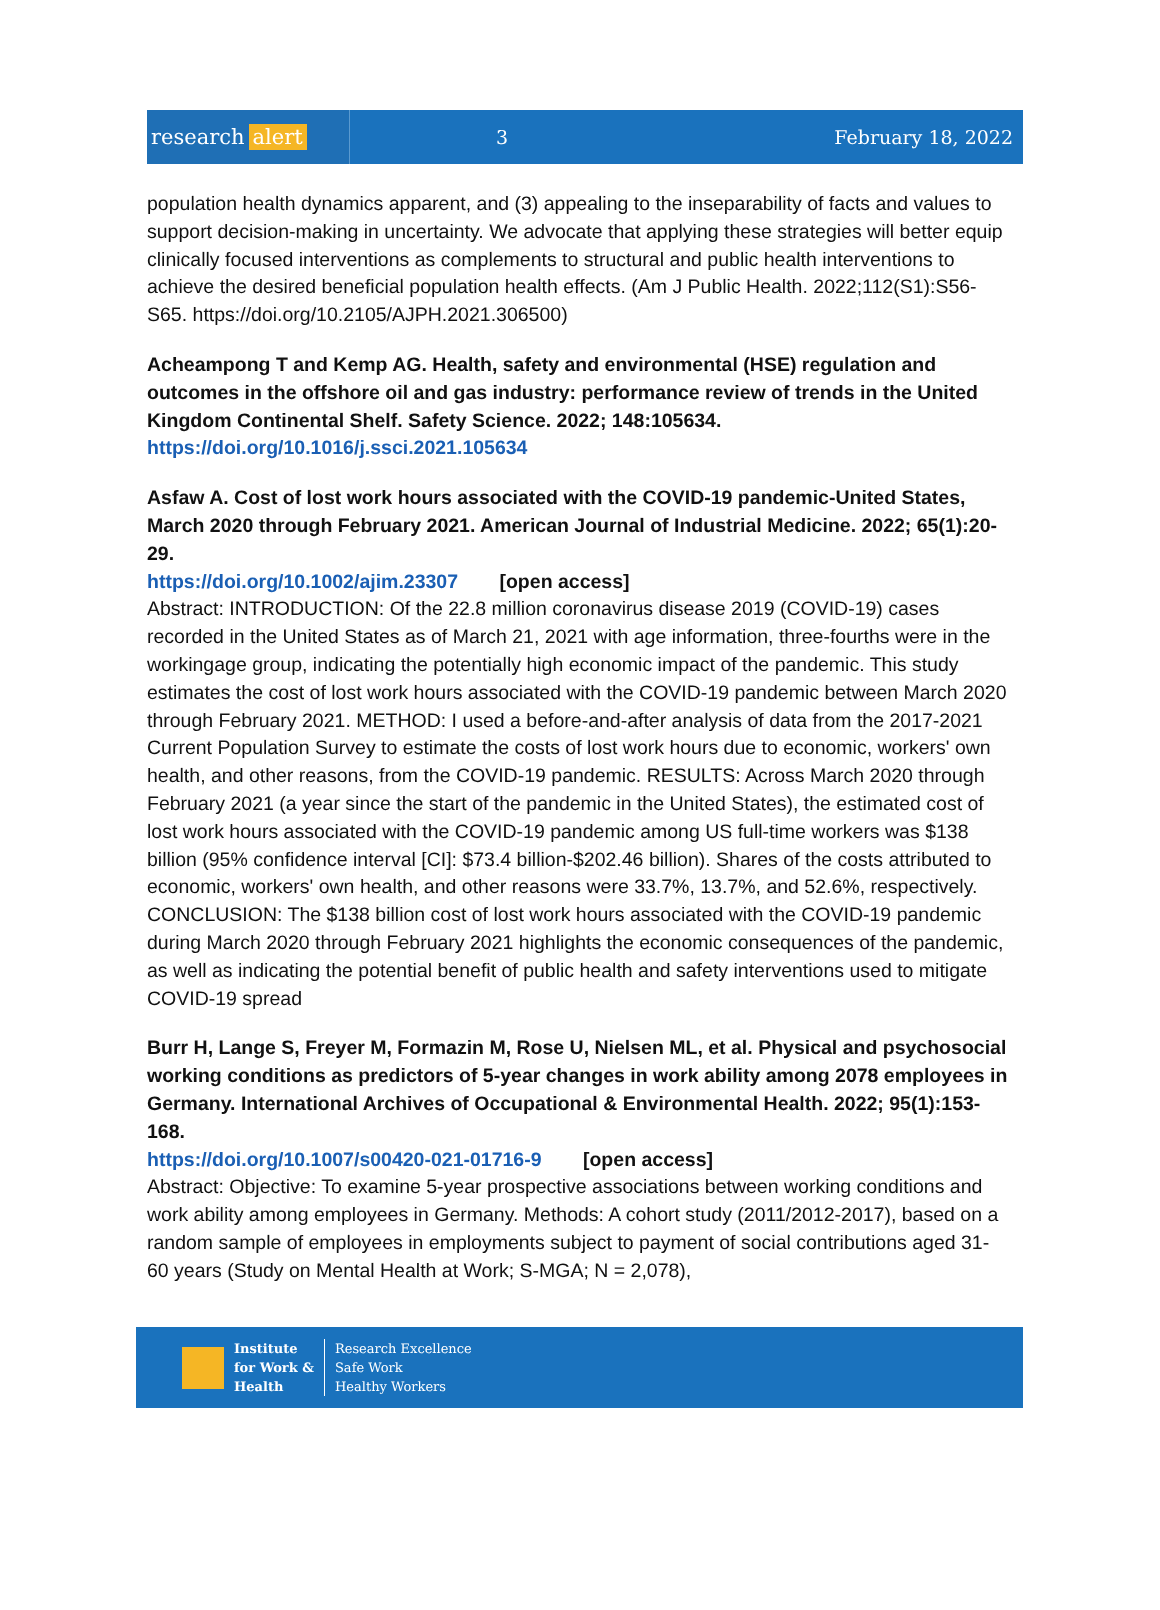research alert
3 February 18, 2022
population health dynamics apparent, and (3) appealing to the inseparability of facts and values to support decision-making in uncertainty. We advocate that applying these strategies will better equip clinically focused interventions as complements to structural and public health interventions to achieve the desired beneficial population health effects. (Am J Public Health. 2022;112(S1):S56-S65. https://doi.org/10.2105/AJPH.2021.306500)
Acheampong T and Kemp AG. Health, safety and environmental (HSE) regulation and outcomes in the offshore oil and gas industry: performance review of trends in the United Kingdom Continental Shelf. Safety Science. 2022; 148:105634.
https://doi.org/10.1016/j.ssci.2021.105634
Asfaw A. Cost of lost work hours associated with the COVID-19 pandemic-United States, March 2020 through February 2021. American Journal of Industrial Medicine. 2022; 65(1):20-29.
https://doi.org/10.1002/ajim.23307 [open access]
Abstract: INTRODUCTION: Of the 22.8 million coronavirus disease 2019 (COVID-19) cases recorded in the United States as of March 21, 2021 with age information, three-fourths were in the workingage group, indicating the potentially high economic impact of the pandemic. This study estimates the cost of lost work hours associated with the COVID-19 pandemic between March 2020 through February 2021. METHOD: I used a before-and-after analysis of data from the 2017-2021 Current Population Survey to estimate the costs of lost work hours due to economic, workers' own health, and other reasons, from the COVID-19 pandemic. RESULTS: Across March 2020 through February 2021 (a year since the start of the pandemic in the United States), the estimated cost of lost work hours associated with the COVID-19 pandemic among US full-time workers was $138 billion (95% confidence interval [CI]: $73.4 billion-$202.46 billion). Shares of the costs attributed to economic, workers' own health, and other reasons were 33.7%, 13.7%, and 52.6%, respectively. CONCLUSION: The $138 billion cost of lost work hours associated with the COVID-19 pandemic during March 2020 through February 2021 highlights the economic consequences of the pandemic, as well as indicating the potential benefit of public health and safety interventions used to mitigate COVID-19 spread
Burr H, Lange S, Freyer M, Formazin M, Rose U, Nielsen ML, et al. Physical and psychosocial working conditions as predictors of 5-year changes in work ability among 2078 employees in Germany. International Archives of Occupational & Environmental Health. 2022; 95(1):153-168.
https://doi.org/10.1007/s00420-021-01716-9 [open access]
Abstract: Objective: To examine 5-year prospective associations between working conditions and work ability among employees in Germany. Methods: A cohort study (2011/2012-2017), based on a random sample of employees in employments subject to payment of social contributions aged 31-60 years (Study on Mental Health at Work; S-MGA; N = 2,078),
Institute
for Work &
Health
Research Excellence
Safe Work
Healthy Workers